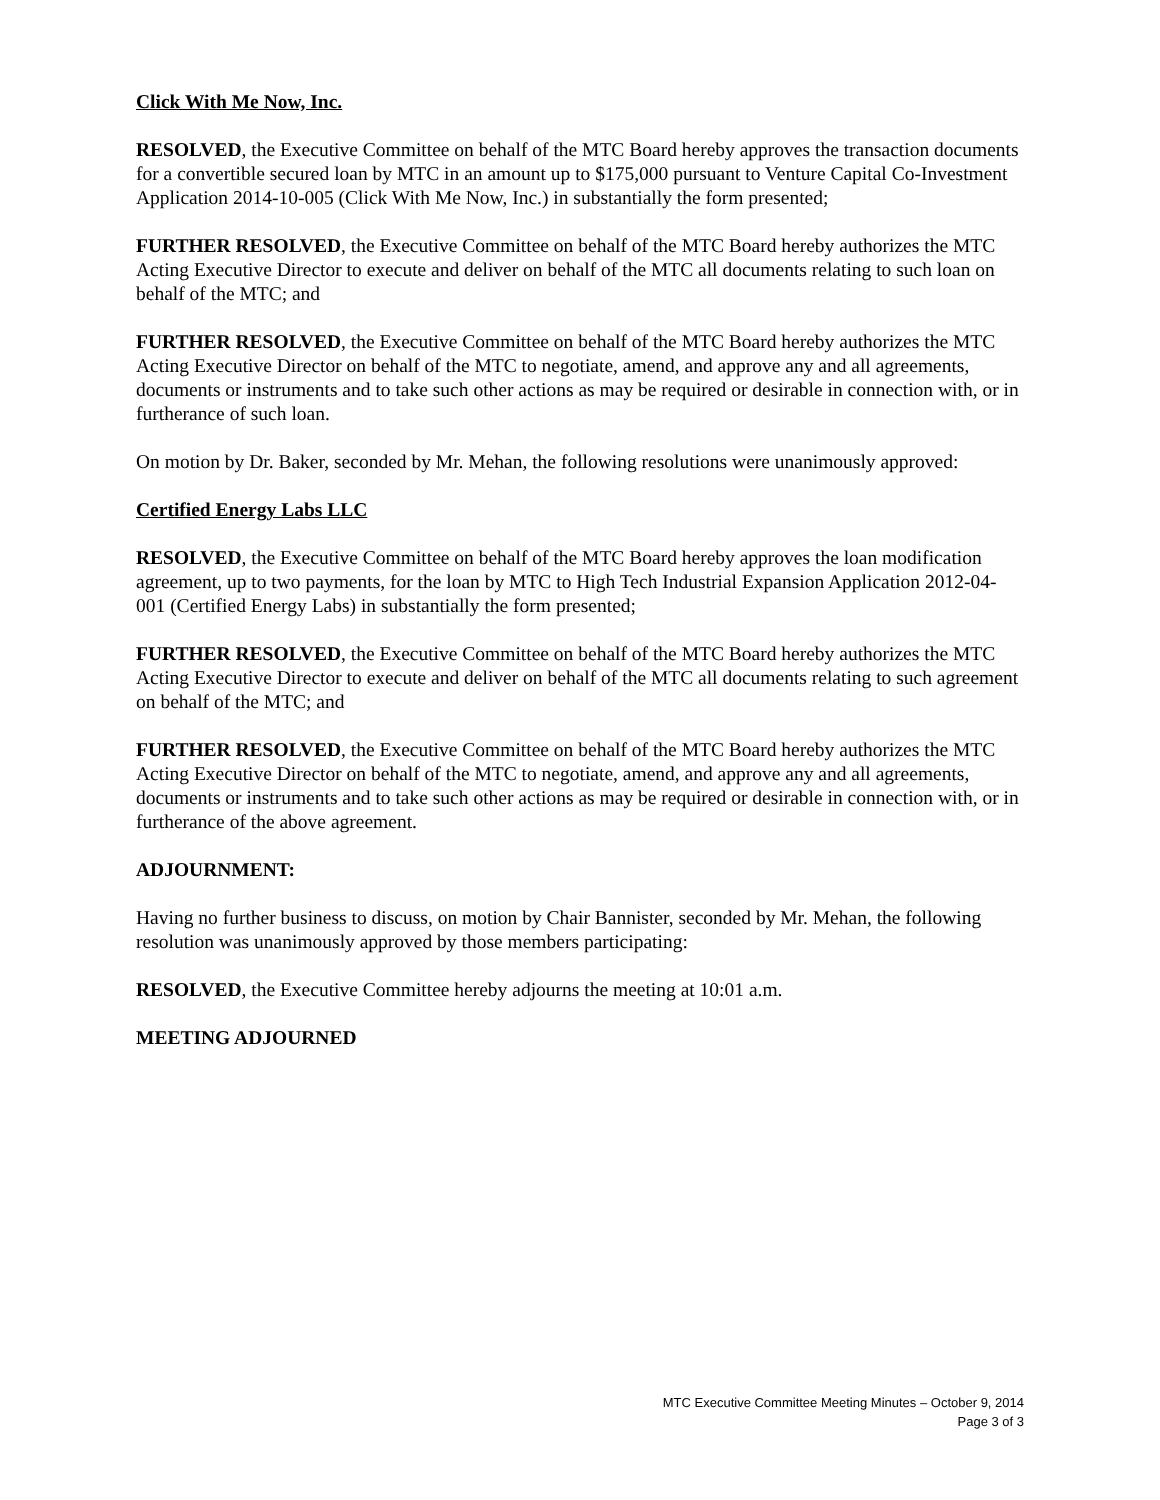Click With Me Now, Inc.
RESOLVED, the Executive Committee on behalf of the MTC Board hereby approves the transaction documents for a convertible secured loan by MTC in an amount up to $175,000 pursuant to Venture Capital Co-Investment Application 2014-10-005 (Click With Me Now, Inc.) in substantially the form presented;
FURTHER RESOLVED, the Executive Committee on behalf of the MTC Board hereby authorizes the MTC Acting Executive Director to execute and deliver on behalf of the MTC all documents relating to such loan on behalf of the MTC; and
FURTHER RESOLVED, the Executive Committee on behalf of the MTC Board hereby authorizes the MTC Acting Executive Director on behalf of the MTC to negotiate, amend, and approve any and all agreements, documents or instruments and to take such other actions as may be required or desirable in connection with, or in furtherance of such loan.
On motion by Dr. Baker, seconded by Mr. Mehan, the following resolutions were unanimously approved:
Certified Energy Labs LLC
RESOLVED, the Executive Committee on behalf of the MTC Board hereby approves the loan modification agreement, up to two payments, for the loan by MTC to High Tech Industrial Expansion Application 2012-04-001 (Certified Energy Labs) in substantially the form presented;
FURTHER RESOLVED, the Executive Committee on behalf of the MTC Board hereby authorizes the MTC Acting Executive Director to execute and deliver on behalf of the MTC all documents relating to such agreement on behalf of the MTC; and
FURTHER RESOLVED, the Executive Committee on behalf of the MTC Board hereby authorizes the MTC Acting Executive Director on behalf of the MTC to negotiate, amend, and approve any and all agreements, documents or instruments and to take such other actions as may be required or desirable in connection with, or in furtherance of the above agreement.
ADJOURNMENT:
Having no further business to discuss, on motion by Chair Bannister, seconded by Mr. Mehan, the following resolution was unanimously approved by those members participating:
RESOLVED, the Executive Committee hereby adjourns the meeting at 10:01 a.m.
MEETING ADJOURNED
MTC Executive Committee Meeting Minutes – October 9, 2014
Page 3 of 3